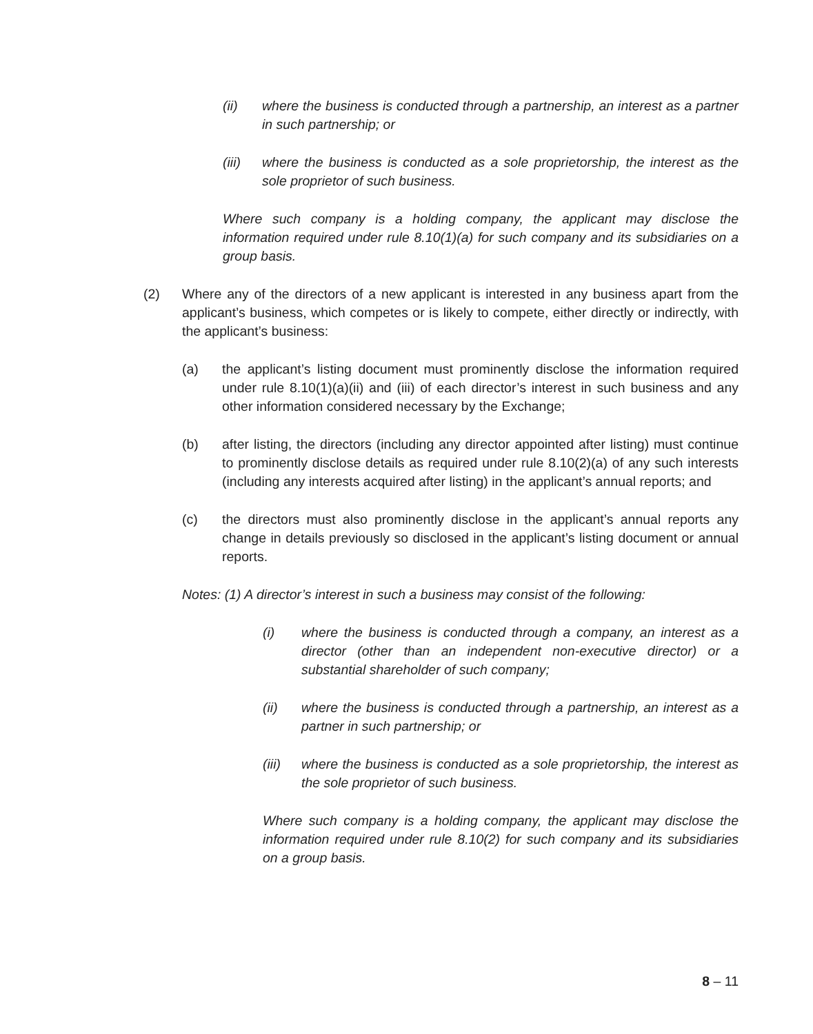(ii) where the business is conducted through a partnership, an interest as a partner in such partnership; or
(iii) where the business is conducted as a sole proprietorship, the interest as the sole proprietor of such business.
Where such company is a holding company, the applicant may disclose the information required under rule 8.10(1)(a) for such company and its subsidiaries on a group basis.
(2) Where any of the directors of a new applicant is interested in any business apart from the applicant’s business, which competes or is likely to compete, either directly or indirectly, with the applicant’s business:
(a) the applicant’s listing document must prominently disclose the information required under rule 8.10(1)(a)(ii) and (iii) of each director’s interest in such business and any other information considered necessary by the Exchange;
(b) after listing, the directors (including any director appointed after listing) must continue to prominently disclose details as required under rule 8.10(2)(a) of any such interests (including any interests acquired after listing) in the applicant’s annual reports; and
(c) the directors must also prominently disclose in the applicant’s annual reports any change in details previously so disclosed in the applicant’s listing document or annual reports.
Notes: (1) A director’s interest in such a business may consist of the following:
(i) where the business is conducted through a company, an interest as a director (other than an independent non-executive director) or a substantial shareholder of such company;
(ii) where the business is conducted through a partnership, an interest as a partner in such partnership; or
(iii) where the business is conducted as a sole proprietorship, the interest as the sole proprietor of such business.
Where such company is a holding company, the applicant may disclose the information required under rule 8.10(2) for such company and its subsidiaries on a group basis.
8 – 11